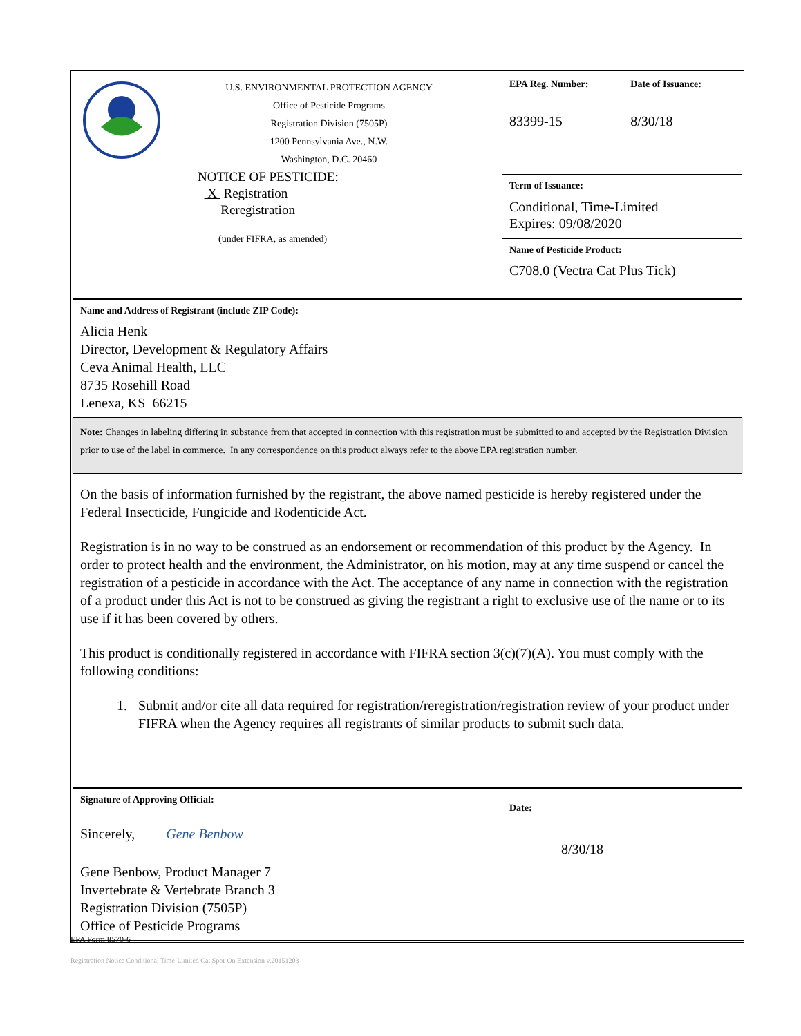| U.S. ENVIRONMENTAL PROTECTION AGENCY Office of Pesticide Programs Registration Division (7505P) 1200 Pennsylvania Ave., N.W. Washington, D.C. 20460 NOTICE OF PESTICIDE: X Registration Reregistration (under FIFRA, as amended) | EPA Reg. Number: 83399-15 | Date of Issuance: 8/30/18 |
| | Term of Issuance: Conditional, Time-Limited Expires: 09/08/2020 | |
| | Name of Pesticide Product: C708.0 (Vectra Cat Plus Tick) | |
| Name and Address of Registrant (include ZIP Code): Alicia Henk Director, Development & Regulatory Affairs Ceva Animal Health, LLC 8735 Rosehill Road Lenexa, KS 66215 | | |
| Note: Changes in labeling differing in substance from that accepted in connection with this registration must be submitted to and accepted by the Registration Division prior to use of the label in commerce. In any correspondence on this product always refer to the above EPA registration number. | | |
| On the basis of information furnished by the registrant, the above named pesticide is hereby registered under the Federal Insecticide, Fungicide and Rodenticide Act. Registration is in no way to be construed as an endorsement or recommendation of this product by the Agency. In order to protect health and the environment, the Administrator, on his motion, may at any time suspend or cancel the registration of a pesticide in accordance with the Act. The acceptance of any name in connection with the registration of a product under this Act is not to be construed as giving the registrant a right to exclusive use of the name or to its use if it has been covered by others. This product is conditionally registered in accordance with FIFRA section 3(c)(7)(A). You must comply with the following conditions: 1. Submit and/or cite all data required for registration/reregistration/registration review of your product under FIFRA when the Agency requires all registrants of similar products to submit such data. | | |
| Signature of Approving Official: Sincerely, Gene Benbow Gene Benbow, Product Manager 7 Invertebrate & Vertebrate Branch 3 Registration Division (7505P) Office of Pesticide Programs | Date: 8/30/18 | |
EPA Form 8570-6
Registration Notice Conditional Time-Limited Cat Spot-On Extension v.20151203